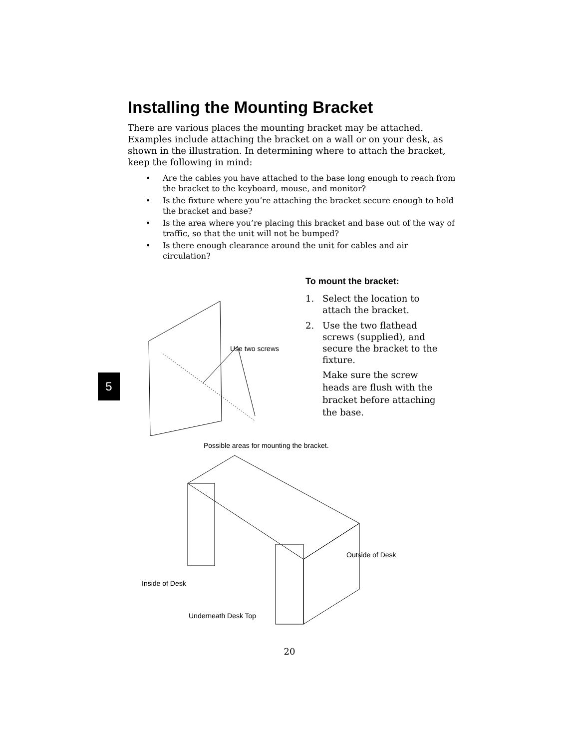Installing the Mounting Bracket
There are various places the mounting bracket may be attached. Examples include attaching the bracket on a wall or on your desk, as shown in the illustration. In determining where to attach the bracket, keep the following in mind:
• Are the cables you have attached to the base long enough to reach from the bracket to the keyboard, mouse, and monitor?
• Is the fixture where you’re attaching the bracket secure enough to hold the bracket and base?
• Is the area where you’re placing this bracket and base out of the way of traffic, so that the unit will not be bumped?
• Is there enough clearance around the unit for cables and air circulation?
Use two screws
To mount the bracket:
1. Select the location to attach the bracket.
2. Use the two flathead screws (supplied), and secure the bracket to the fixture.
Make sure the screw heads are flush with the bracket before attaching the base.
5
Possible areas for mounting the bracket.
Outside of Desk
Inside of Desk
Underneath Desk Top
20